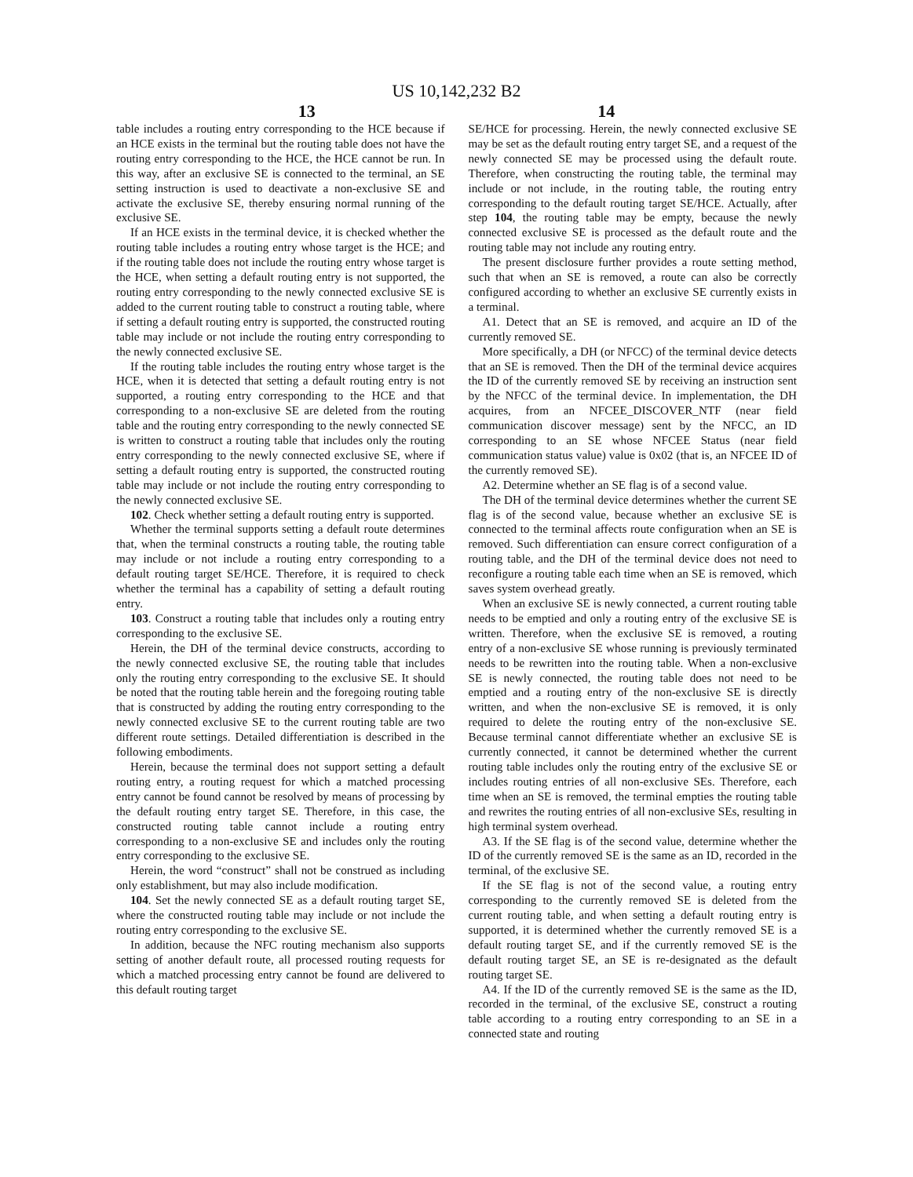US 10,142,232 B2
13 14
table includes a routing entry corresponding to the HCE because if an HCE exists in the terminal but the routing table does not have the routing entry corresponding to the HCE, the HCE cannot be run. In this way, after an exclusive SE is connected to the terminal, an SE setting instruction is used to deactivate a non-exclusive SE and activate the exclusive SE, thereby ensuring normal running of the exclusive SE.
If an HCE exists in the terminal device, it is checked whether the routing table includes a routing entry whose target is the HCE; and if the routing table does not include the routing entry whose target is the HCE, when setting a default routing entry is not supported, the routing entry corresponding to the newly connected exclusive SE is added to the current routing table to construct a routing table, where if setting a default routing entry is supported, the constructed routing table may include or not include the routing entry corresponding to the newly connected exclusive SE.
If the routing table includes the routing entry whose target is the HCE, when it is detected that setting a default routing entry is not supported, a routing entry corresponding to the HCE and that corresponding to a non-exclusive SE are deleted from the routing table and the routing entry corresponding to the newly connected SE is written to construct a routing table that includes only the routing entry corresponding to the newly connected exclusive SE, where if setting a default routing entry is supported, the constructed routing table may include or not include the routing entry corresponding to the newly connected exclusive SE.
102. Check whether setting a default routing entry is supported.
Whether the terminal supports setting a default route determines that, when the terminal constructs a routing table, the routing table may include or not include a routing entry corresponding to a default routing target SE/HCE. Therefore, it is required to check whether the terminal has a capability of setting a default routing entry.
103. Construct a routing table that includes only a routing entry corresponding to the exclusive SE.
Herein, the DH of the terminal device constructs, according to the newly connected exclusive SE, the routing table that includes only the routing entry corresponding to the exclusive SE. It should be noted that the routing table herein and the foregoing routing table that is constructed by adding the routing entry corresponding to the newly connected exclusive SE to the current routing table are two different route settings. Detailed differentiation is described in the following embodiments.
Herein, because the terminal does not support setting a default routing entry, a routing request for which a matched processing entry cannot be found cannot be resolved by means of processing by the default routing entry target SE. Therefore, in this case, the constructed routing table cannot include a routing entry corresponding to a non-exclusive SE and includes only the routing entry corresponding to the exclusive SE.
Herein, the word “construct” shall not be construed as including only establishment, but may also include modification.
104. Set the newly connected SE as a default routing target SE, where the constructed routing table may include or not include the routing entry corresponding to the exclusive SE.
In addition, because the NFC routing mechanism also supports setting of another default route, all processed routing requests for which a matched processing entry cannot be found are delivered to this default routing target
SE/HCE for processing. Herein, the newly connected exclusive SE may be set as the default routing entry target SE, and a request of the newly connected SE may be processed using the default route. Therefore, when constructing the routing table, the terminal may include or not include, in the routing table, the routing entry corresponding to the default routing target SE/HCE. Actually, after step 104, the routing table may be empty, because the newly connected exclusive SE is processed as the default route and the routing table may not include any routing entry.
The present disclosure further provides a route setting method, such that when an SE is removed, a route can also be correctly configured according to whether an exclusive SE currently exists in a terminal.
A1. Detect that an SE is removed, and acquire an ID of the currently removed SE.
More specifically, a DH (or NFCC) of the terminal device detects that an SE is removed. Then the DH of the terminal device acquires the ID of the currently removed SE by receiving an instruction sent by the NFCC of the terminal device. In implementation, the DH acquires, from an NFCEE_DISCOVER_NTF (near field communication discover message) sent by the NFCC, an ID corresponding to an SE whose NFCEE Status (near field communication status value) value is 0x02 (that is, an NFCEE ID of the currently removed SE).
A2. Determine whether an SE flag is of a second value.
The DH of the terminal device determines whether the current SE flag is of the second value, because whether an exclusive SE is connected to the terminal affects route configuration when an SE is removed. Such differentiation can ensure correct configuration of a routing table, and the DH of the terminal device does not need to reconfigure a routing table each time when an SE is removed, which saves system overhead greatly.
When an exclusive SE is newly connected, a current routing table needs to be emptied and only a routing entry of the exclusive SE is written. Therefore, when the exclusive SE is removed, a routing entry of a non-exclusive SE whose running is previously terminated needs to be rewritten into the routing table. When a non-exclusive SE is newly connected, the routing table does not need to be emptied and a routing entry of the non-exclusive SE is directly written, and when the non-exclusive SE is removed, it is only required to delete the routing entry of the non-exclusive SE. Because terminal cannot differentiate whether an exclusive SE is currently connected, it cannot be determined whether the current routing table includes only the routing entry of the exclusive SE or includes routing entries of all non-exclusive SEs. Therefore, each time when an SE is removed, the terminal empties the routing table and rewrites the routing entries of all non-exclusive SEs, resulting in high terminal system overhead.
A3. If the SE flag is of the second value, determine whether the ID of the currently removed SE is the same as an ID, recorded in the terminal, of the exclusive SE.
If the SE flag is not of the second value, a routing entry corresponding to the currently removed SE is deleted from the current routing table, and when setting a default routing entry is supported, it is determined whether the currently removed SE is a default routing target SE, and if the currently removed SE is the default routing target SE, an SE is re-designated as the default routing target SE.
A4. If the ID of the currently removed SE is the same as the ID, recorded in the terminal, of the exclusive SE, construct a routing table according to a routing entry corresponding to an SE in a connected state and routing